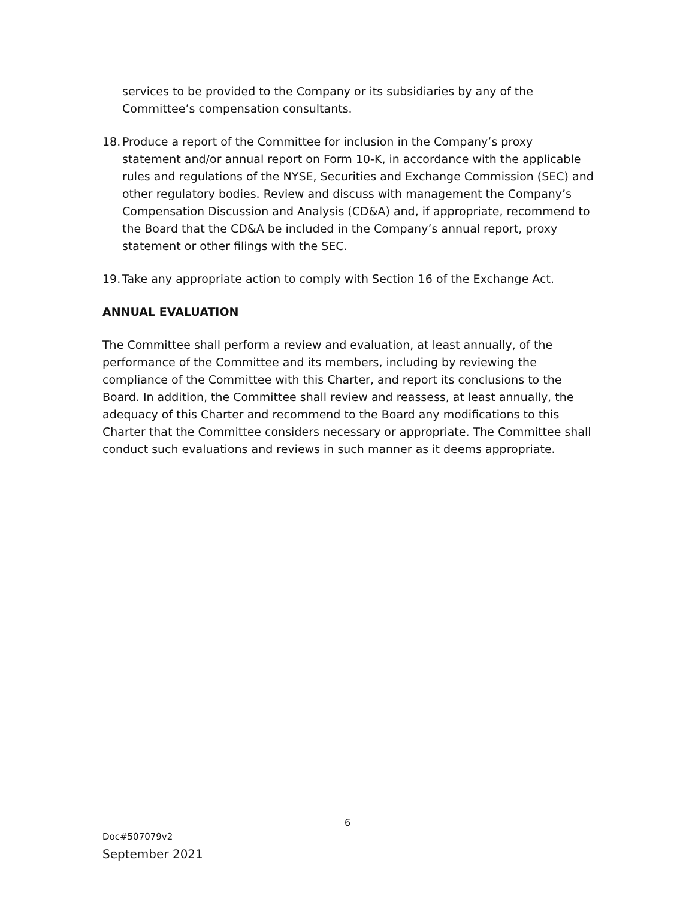services to be provided to the Company or its subsidiaries by any of the Committee’s compensation consultants.
18. Produce a report of the Committee for inclusion in the Company’s proxy statement and/or annual report on Form 10-K, in accordance with the applicable rules and regulations of the NYSE, Securities and Exchange Commission (SEC) and other regulatory bodies. Review and discuss with management the Company’s Compensation Discussion and Analysis (CD&A) and, if appropriate, recommend to the Board that the CD&A be included in the Company’s annual report, proxy statement or other filings with the SEC.
19. Take any appropriate action to comply with Section 16 of the Exchange Act.
ANNUAL EVALUATION
The Committee shall perform a review and evaluation, at least annually, of the performance of the Committee and its members, including by reviewing the compliance of the Committee with this Charter, and report its conclusions to the Board. In addition, the Committee shall review and reassess, at least annually, the adequacy of this Charter and recommend to the Board any modifications to this Charter that the Committee considers necessary or appropriate. The Committee shall conduct such evaluations and reviews in such manner as it deems appropriate.
6
Doc#507079v2
September 2021